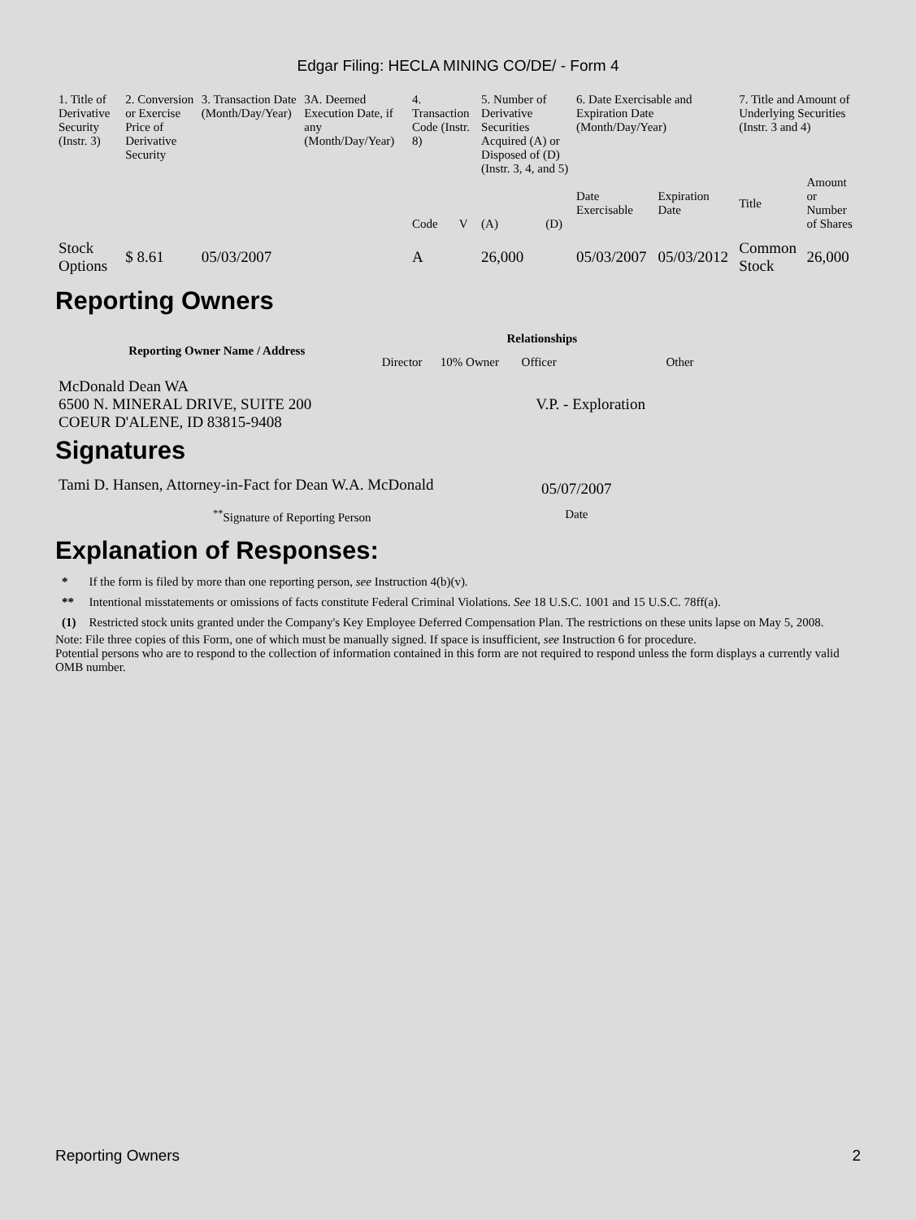Edgar Filing: HECLA MINING CO/DE/ - Form 4
| 1. Title of Derivative Security (Instr. 3) | 2. Conversion or Exercise Price of Derivative Security | 3. Transaction Date (Month/Day/Year) | 3A. Deemed Execution Date, if any (Month/Day/Year) | 4. Transaction Code (Instr. 8) | | 5. Number of Derivative Securities Acquired (A) or Disposed of (D) (Instr. 3, 4, and 5) | | 6. Date Exercisable and Expiration Date (Month/Day/Year) | | 7. Title and Amount of Underlying Securities (Instr. 3 and 4) | |
| --- | --- | --- | --- | --- | --- | --- | --- | --- | --- | --- | --- |
| | | | | Code | V | (A) | (D) | Date Exercisable | Expiration Date | Title | Amount or Number of Shares |
| Stock Options | $ 8.61 | 05/03/2007 | | A | | 26,000 | | 05/03/2007 | 05/03/2012 | Common Stock | 26,000 |
Reporting Owners
| Reporting Owner Name / Address | Relationships | | | |
| --- | --- | --- | --- | --- |
| | Director | 10% Owner | Officer | Other |
| McDonald Dean WA 6500 N. MINERAL DRIVE, SUITE 200 COEUR D'ALENE, ID 83815-9408 | | | V.P. - Exploration | |
Signatures
| Tami D. Hansen, Attorney-in-Fact for Dean W.A. McDonald | 05/07/2007 |
| <sup>**</sup> Signature of Reporting Person | Date |
Explanation of Responses:
| * | If the form is filed by more than one reporting person, see Instruction 4(b)(v). |
| ** | Intentional misstatements or omissions of facts constitute Federal Criminal Violations. See 18 U.S.C. 1001 and 15 U.S.C. 78ff(a). |
| (1) | Restricted stock units granted under the Company's Key Employee Deferred Compensation Plan. The restrictions on these units lapse on May 5, 2008. |
Note: File three copies of this Form, one of which must be manually signed. If space is insufficient, see Instruction 6 for procedure.
Potential persons who are to respond to the collection of information contained in this form are not required to respond unless the form displays a currently valid OMB number.
Reporting Owners 2